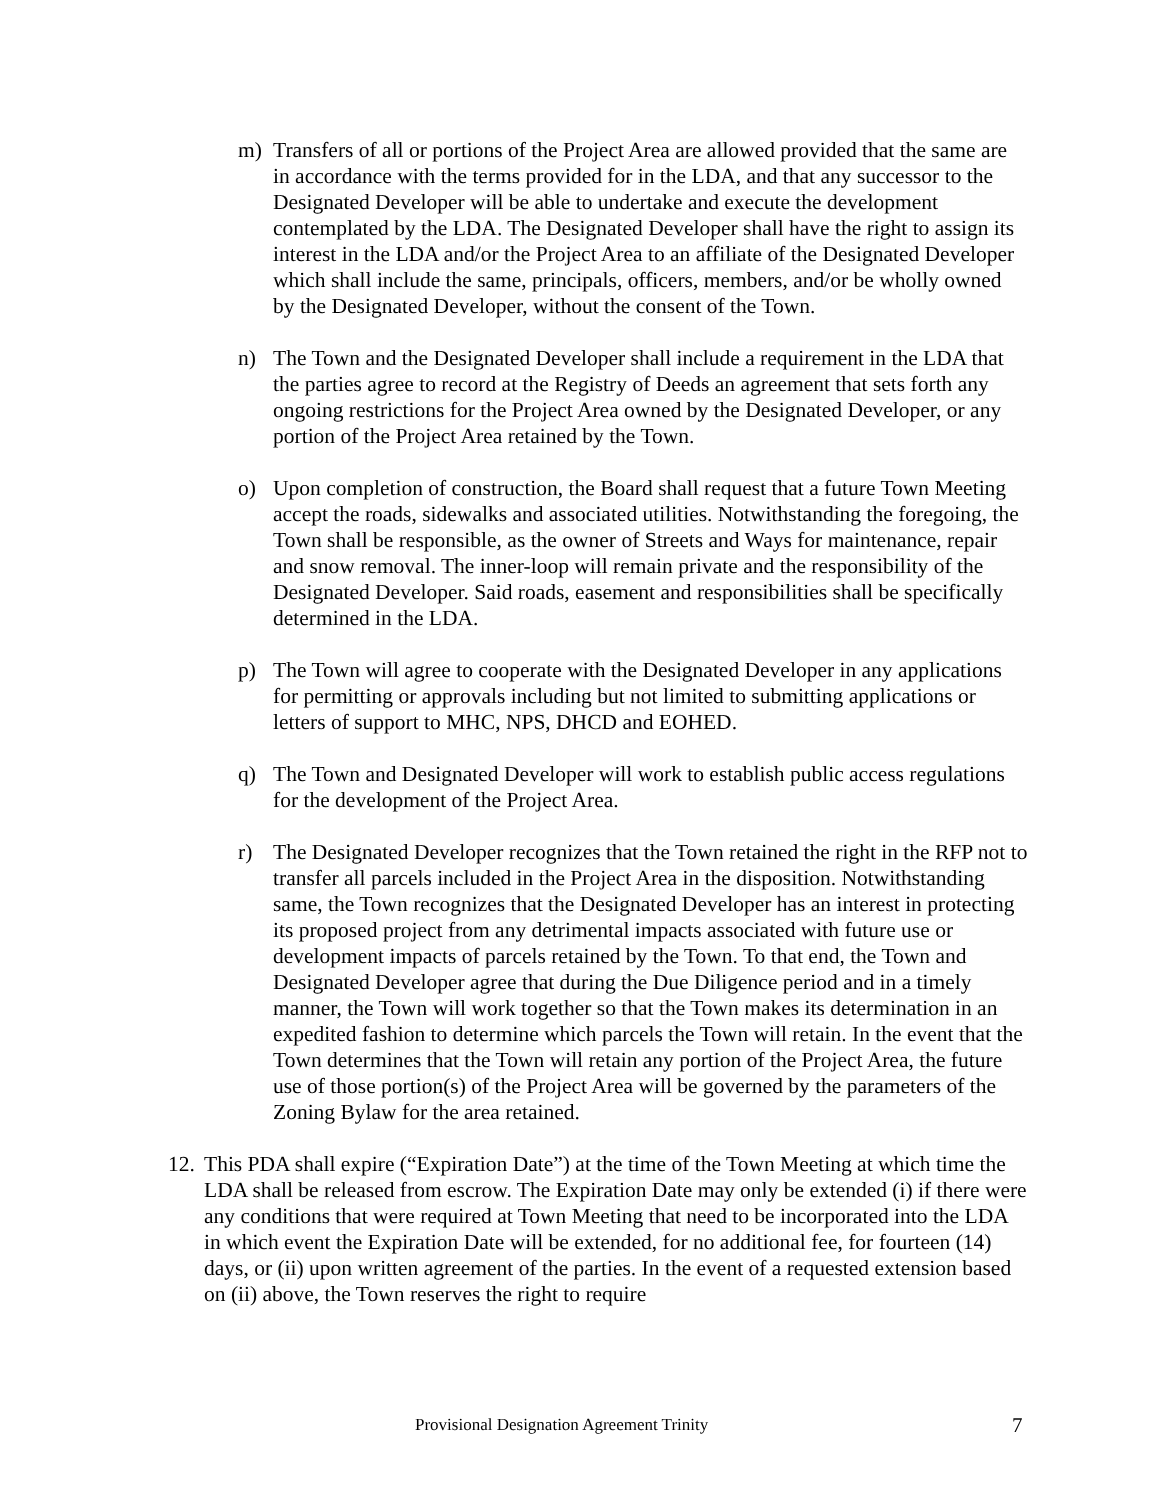m) Transfers of all or portions of the Project Area are allowed provided that the same are in accordance with the terms provided for in the LDA, and that any successor to the Designated Developer will be able to undertake and execute the development contemplated by the LDA. The Designated Developer shall have the right to assign its interest in the LDA and/or the Project Area to an affiliate of the Designated Developer which shall include the same, principals, officers, members, and/or be wholly owned by the Designated Developer, without the consent of the Town.
n) The Town and the Designated Developer shall include a requirement in the LDA that the parties agree to record at the Registry of Deeds an agreement that sets forth any ongoing restrictions for the Project Area owned by the Designated Developer, or any portion of the Project Area retained by the Town.
o) Upon completion of construction, the Board shall request that a future Town Meeting accept the roads, sidewalks and associated utilities. Notwithstanding the foregoing, the Town shall be responsible, as the owner of Streets and Ways for maintenance, repair and snow removal. The inner-loop will remain private and the responsibility of the Designated Developer. Said roads, easement and responsibilities shall be specifically determined in the LDA.
p) The Town will agree to cooperate with the Designated Developer in any applications for permitting or approvals including but not limited to submitting applications or letters of support to MHC, NPS, DHCD and EOHED.
q) The Town and Designated Developer will work to establish public access regulations for the development of the Project Area.
r) The Designated Developer recognizes that the Town retained the right in the RFP not to transfer all parcels included in the Project Area in the disposition. Notwithstanding same, the Town recognizes that the Designated Developer has an interest in protecting its proposed project from any detrimental impacts associated with future use or development impacts of parcels retained by the Town. To that end, the Town and Designated Developer agree that during the Due Diligence period and in a timely manner, the Town will work together so that the Town makes its determination in an expedited fashion to determine which parcels the Town will retain. In the event that the Town determines that the Town will retain any portion of the Project Area, the future use of those portion(s) of the Project Area will be governed by the parameters of the Zoning Bylaw for the area retained.
12.
This PDA shall expire (“Expiration Date”) at the time of the Town Meeting at which time the LDA shall be released from escrow. The Expiration Date may only be extended (i) if there were any conditions that were required at Town Meeting that need to be incorporated into the LDA in which event the Expiration Date will be extended, for no additional fee, for fourteen (14) days, or (ii) upon written agreement of the parties. In the event of a requested extension based on (ii) above, the Town reserves the right to require
Provisional Designation Agreement Trinity 7